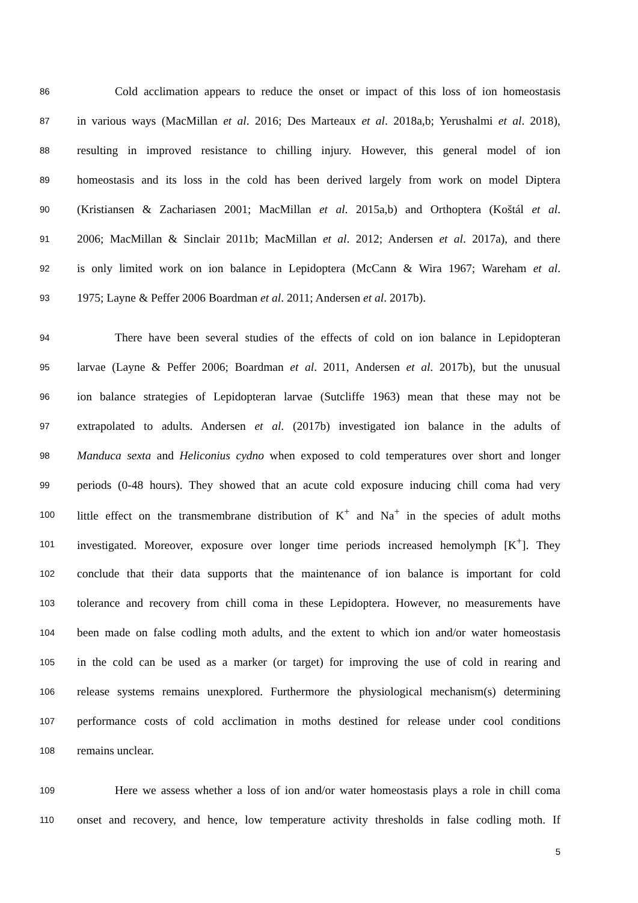86 Cold acclimation appears to reduce the onset or impact of this loss of ion homeostasis
87 in various ways (MacMillan et al. 2016; Des Marteaux et al. 2018a,b; Yerushalmi et al. 2018),
88 resulting in improved resistance to chilling injury. However, this general model of ion
89 homeostasis and its loss in the cold has been derived largely from work on model Diptera
90 (Kristiansen & Zachariasen 2001; MacMillan et al. 2015a,b) and Orthoptera (Koštál et al.
91 2006; MacMillan & Sinclair 2011b; MacMillan et al. 2012; Andersen et al. 2017a), and there
92 is only limited work on ion balance in Lepidoptera (McCann & Wira 1967; Wareham et al.
93 1975; Layne & Peffer 2006 Boardman et al. 2011; Andersen et al. 2017b).
94 There have been several studies of the effects of cold on ion balance in Lepidopteran
95 larvae (Layne & Peffer 2006; Boardman et al. 2011, Andersen et al. 2017b), but the unusual
96 ion balance strategies of Lepidopteran larvae (Sutcliffe 1963) mean that these may not be
97 extrapolated to adults. Andersen et al. (2017b) investigated ion balance in the adults of
98 Manduca sexta and Heliconius cydno when exposed to cold temperatures over short and longer
99 periods (0-48 hours). They showed that an acute cold exposure inducing chill coma had very
100 little effect on the transmembrane distribution of K<sup>+</sup> and Na<sup>+</sup> in the species of adult moths
101 investigated. Moreover, exposure over longer time periods increased hemolymph [K<sup>+</sup>]. They
102 conclude that their data supports that the maintenance of ion balance is important for cold
103 tolerance and recovery from chill coma in these Lepidoptera. However, no measurements have
104 been made on false codling moth adults, and the extent to which ion and/or water homeostasis
105 in the cold can be used as a marker (or target) for improving the use of cold in rearing and
106 release systems remains unexplored. Furthermore the physiological mechanism(s) determining
107 performance costs of cold acclimation in moths destined for release under cool conditions
108 remains unclear.
109 Here we assess whether a loss of ion and/or water homeostasis plays a role in chill coma
110 onset and recovery, and hence, low temperature activity thresholds in false codling moth. If
5